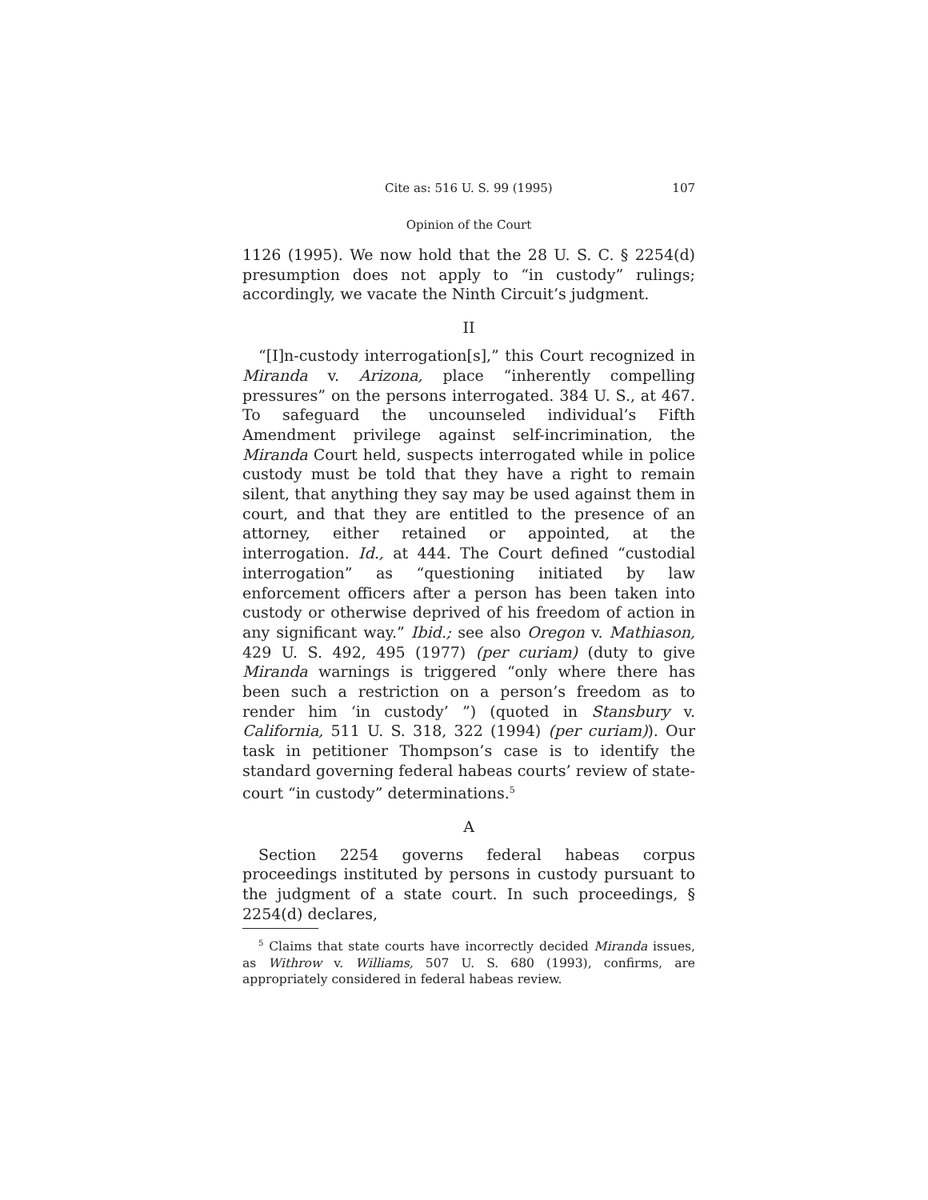Cite as: 516 U. S. 99 (1995) 107
Opinion of the Court
1126 (1995). We now hold that the 28 U. S. C. § 2254(d) presumption does not apply to “in custody” rulings; accordingly, we vacate the Ninth Circuit’s judgment.
II
“[I]n-custody interrogation[s],” this Court recognized in Miranda v. Arizona, place “inherently compelling pressures” on the persons interrogated. 384 U. S., at 467. To safeguard the uncounseled individual’s Fifth Amendment privilege against self-incrimination, the Miranda Court held, suspects interrogated while in police custody must be told that they have a right to remain silent, that anything they say may be used against them in court, and that they are entitled to the presence of an attorney, either retained or appointed, at the interrogation. Id., at 444. The Court defined “custodial interrogation” as “questioning initiated by law enforcement officers after a person has been taken into custody or otherwise deprived of his freedom of action in any significant way.” Ibid.; see also Oregon v. Mathiason, 429 U. S. 492, 495 (1977) (per curiam) (duty to give Miranda warnings is triggered “only where there has been such a restriction on a person’s freedom as to render him ‘in custody’ ”) (quoted in Stansbury v. California, 511 U. S. 318, 322 (1994) (per curiam)). Our task in petitioner Thompson’s case is to identify the standard governing federal habeas courts’ review of state-court “in custody” determinations.<sup>5</sup>
A
Section 2254 governs federal habeas corpus proceedings instituted by persons in custody pursuant to the judgment of a state court. In such proceedings, § 2254(d) declares,
<sup>5</sup> Claims that state courts have incorrectly decided Miranda issues, as Withrow v. Williams, 507 U. S. 680 (1993), confirms, are appropriately considered in federal habeas review.